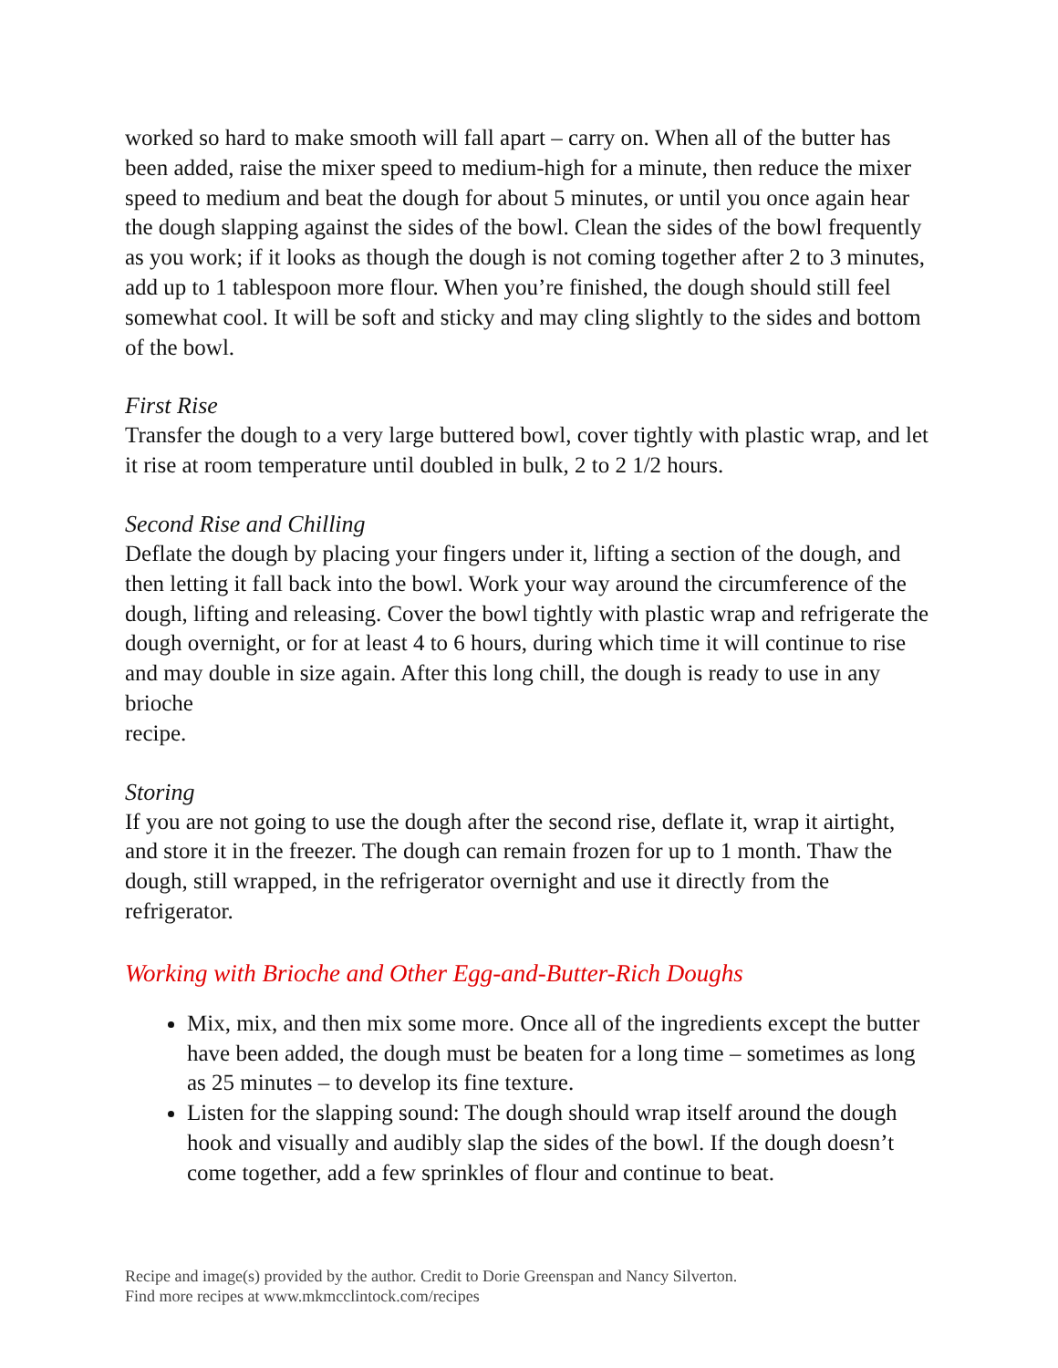worked so hard to make smooth will fall apart – carry on. When all of the butter has been added, raise the mixer speed to medium-high for a minute, then reduce the mixer speed to medium and beat the dough for about 5 minutes, or until you once again hear the dough slapping against the sides of the bowl. Clean the sides of the bowl frequently as you work; if it looks as though the dough is not coming together after 2 to 3 minutes, add up to 1 tablespoon more flour. When you’re finished, the dough should still feel somewhat cool. It will be soft and sticky and may cling slightly to the sides and bottom of the bowl.
First Rise
Transfer the dough to a very large buttered bowl, cover tightly with plastic wrap, and let it rise at room temperature until doubled in bulk, 2 to 2 1/2 hours.
Second Rise and Chilling
Deflate the dough by placing your fingers under it, lifting a section of the dough, and then letting it fall back into the bowl. Work your way around the circumference of the dough, lifting and releasing. Cover the bowl tightly with plastic wrap and refrigerate the dough overnight, or for at least 4 to 6 hours, during which time it will continue to rise and may double in size again. After this long chill, the dough is ready to use in any brioche
recipe.
Storing
If you are not going to use the dough after the second rise, deflate it, wrap it airtight, and store it in the freezer. The dough can remain frozen for up to 1 month. Thaw the dough, still wrapped, in the refrigerator overnight and use it directly from the refrigerator.
Working with Brioche and Other Egg-and-Butter-Rich Doughs
Mix, mix, and then mix some more. Once all of the ingredients except the butter have been added, the dough must be beaten for a long time – sometimes as long as 25 minutes – to develop its fine texture.
Listen for the slapping sound: The dough should wrap itself around the dough hook and visually and audibly slap the sides of the bowl. If the dough doesn’t come together, add a few sprinkles of flour and continue to beat.
Recipe and image(s) provided by the author. Credit to Dorie Greenspan and Nancy Silverton.
Find more recipes at www.mkmcclintock.com/recipes